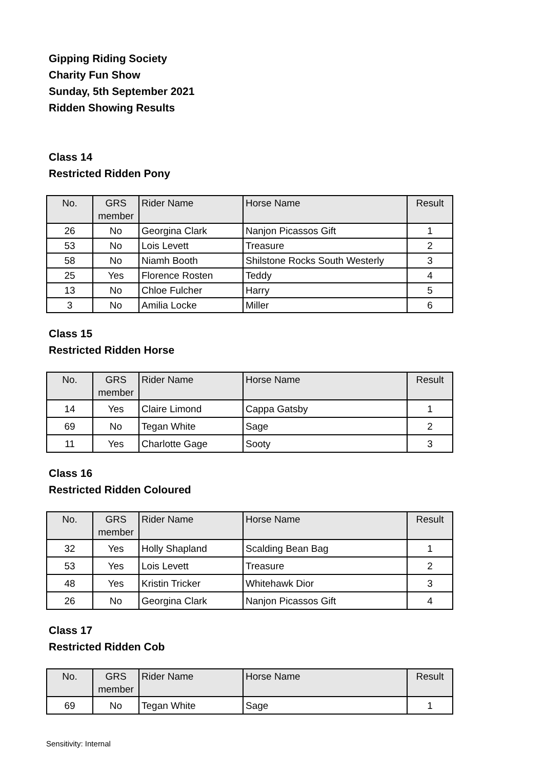Gipping Riding Society
Charity Fun Show
Sunday, 5th September 2021
Ridden Showing Results
Class 14
Restricted Ridden Pony
| No. | GRS member | Rider Name | Horse Name | Result |
| --- | --- | --- | --- | --- |
| 26 | No | Georgina Clark | Nanjon Picassos Gift | 1 |
| 53 | No | Lois Levett | Treasure | 2 |
| 58 | No | Niamh Booth | Shilstone Rocks South Westerly | 3 |
| 25 | Yes | Florence Rosten | Teddy | 4 |
| 13 | No | Chloe Fulcher | Harry | 5 |
| 3 | No | Amilia Locke | Miller | 6 |
Class 15
Restricted Ridden Horse
| No. | GRS member | Rider Name | Horse Name | Result |
| --- | --- | --- | --- | --- |
| 14 | Yes | Claire Limond | Cappa Gatsby | 1 |
| 69 | No | Tegan White | Sage | 2 |
| 11 | Yes | Charlotte Gage | Sooty | 3 |
Class 16
Restricted Ridden Coloured
| No. | GRS member | Rider Name | Horse Name | Result |
| --- | --- | --- | --- | --- |
| 32 | Yes | Holly Shapland | Scalding Bean Bag | 1 |
| 53 | Yes | Lois Levett | Treasure | 2 |
| 48 | Yes | Kristin Tricker | Whitehawk Dior | 3 |
| 26 | No | Georgina Clark | Nanjon Picassos Gift | 4 |
Class 17
Restricted Ridden Cob
| No. | GRS member | Rider Name | Horse Name | Result |
| --- | --- | --- | --- | --- |
| 69 | No | Tegan White | Sage | 1 |
Sensitivity: Internal